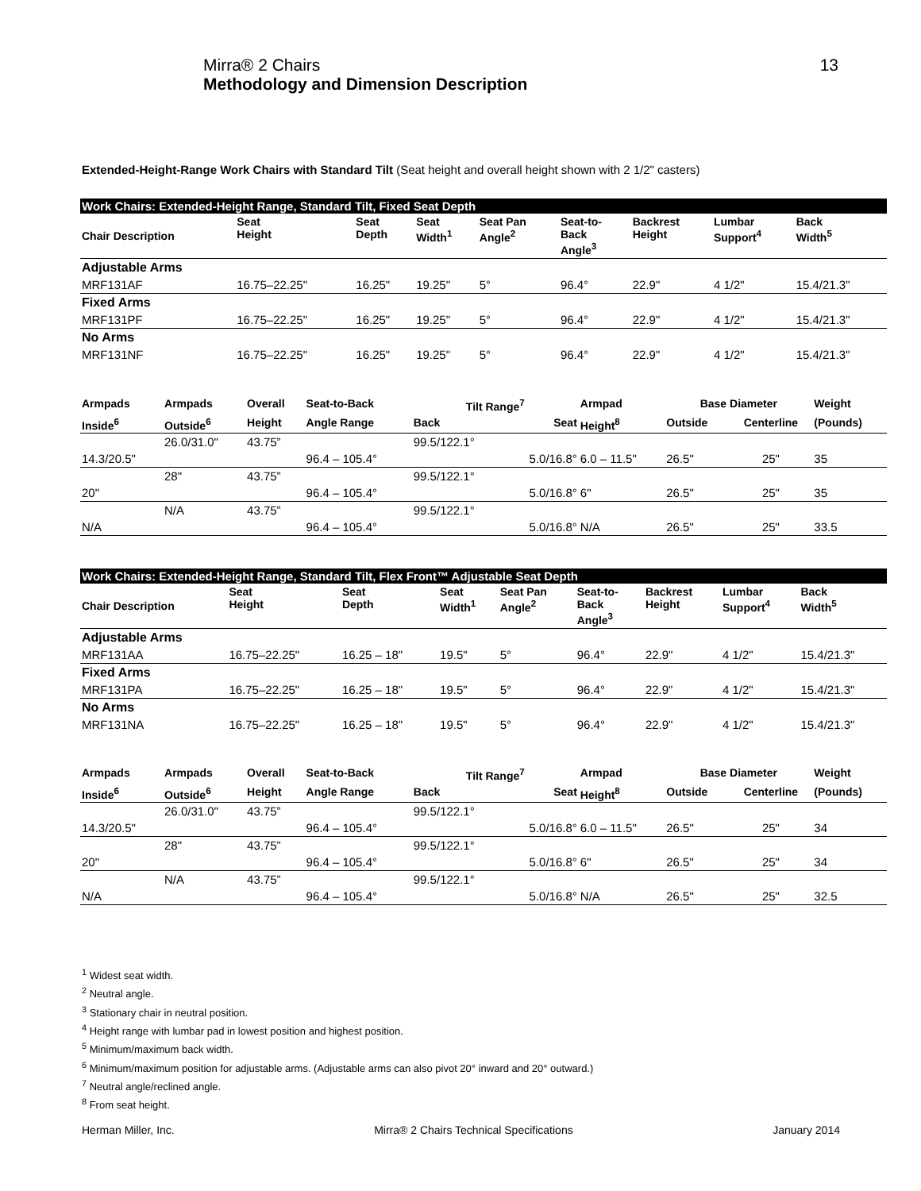Mirra® 2 Chairs
Methodology and Dimension Description
13
Extended-Height-Range Work Chairs with Standard Tilt (Seat height and overall height shown with 2 1/2" casters)
| Work Chairs: Extended-Height Range, Standard Tilt, Fixed Seat Depth | | | | | | | | |
| Chair Description | Seat Height | Seat Depth | Seat Width<sup>1</sup> | Seat Pan Angle<sup>2</sup> | Seat-to- Back Angle<sup>3</sup> | Backrest Height | Lumbar Support<sup>4</sup> | Back Width<sup>5</sup> |
| Adjustable Arms | | | | | | | | |
| MRF131AF | 16.75–22.25" | 16.25" | 19.25" | 5° | 96.4° | 22.9" | 4 1/2" | 15.4/21.3" |
| Fixed Arms | | | | | | | | |
| MRF131PF | 16.75–22.25" | 16.25" | 19.25" | 5° | 96.4° | 22.9" | 4 1/2" | 15.4/21.3" |
| No Arms | | | | | | | | |
| MRF131NF | 16.75–22.25" | 16.25" | 19.25" | 5° | 96.4° | 22.9" | 4 1/2" | 15.4/21.3" |
| Armpads | Armpads | Overall | Seat-to-Back | Tilt Range<sup>7</sup> | | Armpad | Base Diameter | | Weight |
| --- | --- | --- | --- | --- | --- | --- | --- | --- | --- |
| Inside<sup>6</sup> | Outside<sup>6</sup> | Height | Angle Range | Back | Seat | Height<sup>8</sup> | Outside | Centerline | (Pounds) |
| | 26.0/31.0" | 43.75” | | 99.5/122.1° | | | | | |
| 14.3/20.5" | | | 96.4 – 105.4° | | 5.0/16.8° | 6.0 – 11.5" | 26.5" | 25" | 35 |
| | 28" | 43.75” | | 99.5/122.1° | | | | | |
| 20" | | | 96.4 – 105.4° | | 5.0/16.8° | 6" | 26.5" | 25" | 35 |
| | N/A | 43.75” | | 99.5/122.1° | | | | | |
| N/A | | | 96.4 – 105.4° | | 5.0/16.8° | N/A | 26.5" | 25" | 33.5 |
| Work Chairs: Extended-Height Range, Standard Tilt, Flex Front™ Adjustable Seat Depth | | | | | | | | |
| Chair Description | Seat Height | Seat Depth | Seat Width<sup>1</sup> | Seat Pan Angle<sup>2</sup> | Seat-to- Back Angle<sup>3</sup> | Backrest Height | Lumbar Support<sup>4</sup> | Back Width<sup>5</sup> |
| Adjustable Arms | | | | | | | | |
| MRF131AA | 16.75–22.25" | 16.25 – 18" | 19.5" | 5° | 96.4° | 22.9" | 4 1/2" | 15.4/21.3" |
| Fixed Arms | | | | | | | | |
| MRF131PA | 16.75–22.25" | 16.25 – 18" | 19.5" | 5° | 96.4° | 22.9" | 4 1/2" | 15.4/21.3" |
| No Arms | | | | | | | | |
| MRF131NA | 16.75–22.25" | 16.25 – 18" | 19.5" | 5° | 96.4° | 22.9" | 4 1/2" | 15.4/21.3" |
| Armpads | Armpads | Overall | Seat-to-Back | Tilt Range<sup>7</sup> | | Armpad | Base Diameter | | Weight |
| --- | --- | --- | --- | --- | --- | --- | --- | --- | --- |
| Inside<sup>6</sup> | Outside<sup>6</sup> | Height | Angle Range | Back | Seat | Height<sup>8</sup> | Outside | Centerline | (Pounds) |
| | 26.0/31.0" | 43.75” | | 99.5/122.1° | | | | | |
| 14.3/20.5" | | | 96.4 – 105.4° | | 5.0/16.8° | 6.0 – 11.5" | 26.5" | 25" | 34 |
| | 28" | 43.75” | | 99.5/122.1° | | | | | |
| 20" | | | 96.4 – 105.4° | | 5.0/16.8° | 6" | 26.5" | 25" | 34 |
| | N/A | 43.75” | | 99.5/122.1° | | | | | |
| N/A | | | 96.4 – 105.4° | | 5.0/16.8° | N/A | 26.5" | 25" | 32.5 |
<sup>1</sup> Widest seat width.
<sup>2</sup> Neutral angle.
<sup>3</sup> Stationary chair in neutral position.
<sup>4</sup> Height range with lumbar pad in lowest position and highest position.
<sup>5</sup> Minimum/maximum back width.
<sup>6</sup> Minimum/maximum position for adjustable arms. (Adjustable arms can also pivot 20° inward and 20° outward.)
<sup>7</sup> Neutral angle/reclined angle.
<sup>8</sup> From seat height.
Herman Miller, Inc. Mirra® 2 Chairs Technical Specifications January 2014